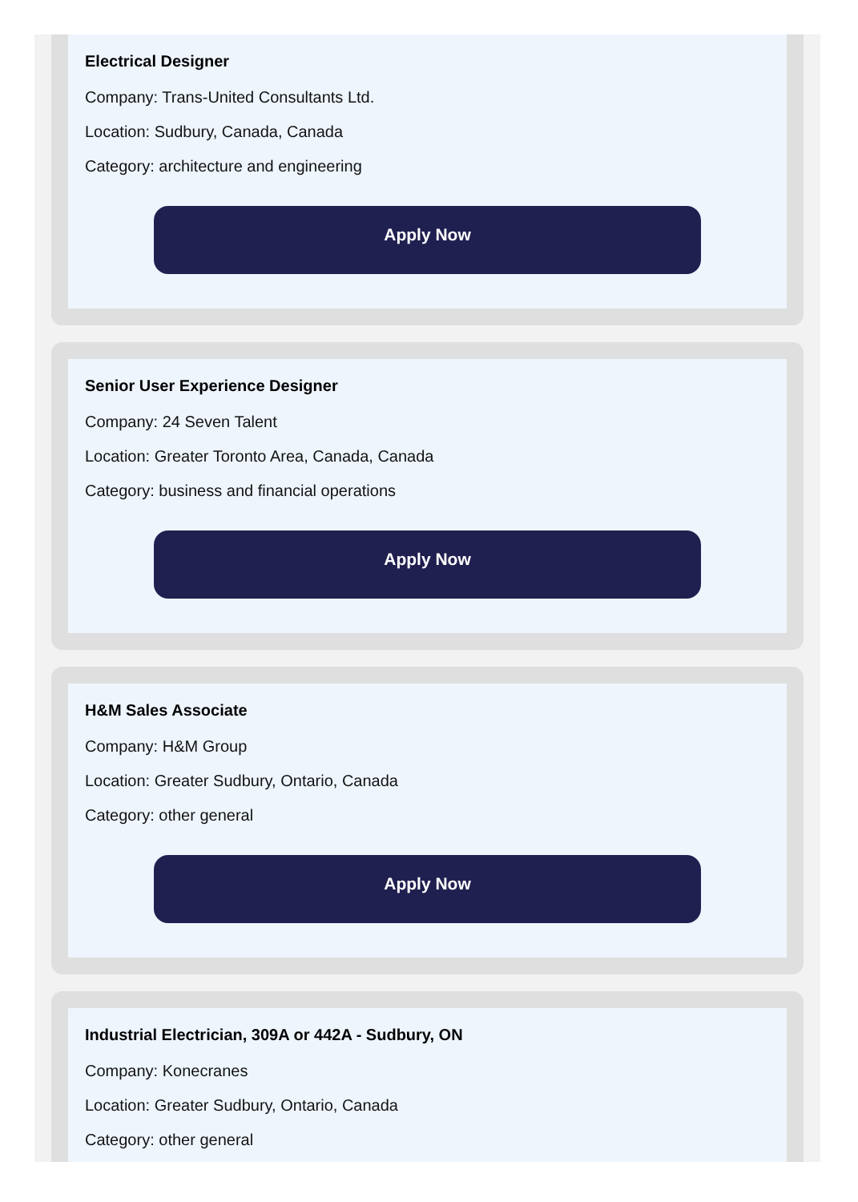Electrical Designer
Company: Trans-United Consultants Ltd.
Location: Sudbury, Canada, Canada
Category: architecture and engineering
Apply Now
Senior User Experience Designer
Company: 24 Seven Talent
Location: Greater Toronto Area, Canada, Canada
Category: business and financial operations
Apply Now
H&M Sales Associate
Company: H&M Group
Location: Greater Sudbury, Ontario, Canada
Category: other general
Apply Now
Industrial Electrician, 309A or 442A - Sudbury, ON
Company: Konecranes
Location: Greater Sudbury, Ontario, Canada
Category: other general